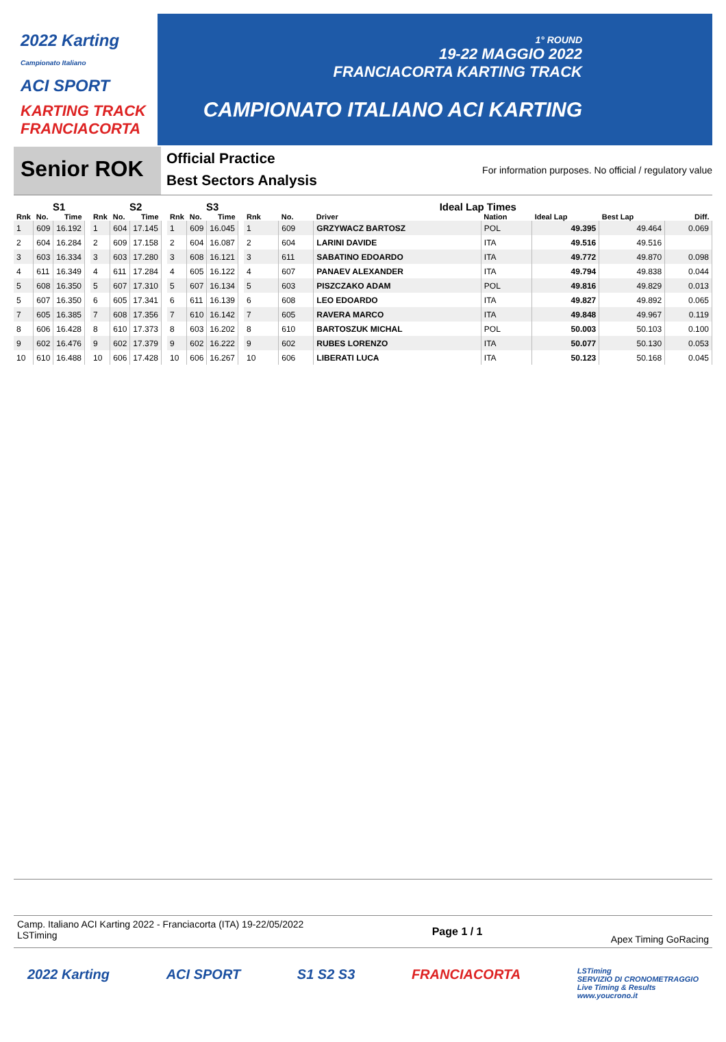2022 Karting
Campionato Italiano
ACI SPORT
KARTING TRACK FRANCIACORTA
1° ROUND
19-22 MAGGIO 2022
FRANCIACORTA KARTING TRACK
CAMPIONATO ITALIANO ACI KARTING
Senior ROK
Official Practice
Best Sectors Analysis
For information purposes. No official / regulatory value
| | S1 | |
| --- | --- | --- |
| Rnk | No. | Time |
| 1 | 609 | 16.192 |
| 2 | 604 | 16.284 |
| 3 | 603 | 16.334 |
| 4 | 611 | 16.349 |
| 5 | 608 | 16.350 |
| 5 | 607 | 16.350 |
| 7 | 605 | 16.385 |
| 8 | 606 | 16.428 |
| 9 | 602 | 16.476 |
| 10 | 610 | 16.488 |
| | S2 | |
| --- | --- | --- |
| Rnk | No. | Time |
| 1 | 604 | 17.145 |
| 2 | 609 | 17.158 |
| 3 | 603 | 17.280 |
| 4 | 611 | 17.284 |
| 5 | 607 | 17.310 |
| 6 | 605 | 17.341 |
| 7 | 608 | 17.356 |
| 8 | 610 | 17.373 |
| 9 | 602 | 17.379 |
| 10 | 606 | 17.428 |
| | S3 | |
| --- | --- | --- |
| Rnk | No. | Time |
| 1 | 609 | 16.045 |
| 2 | 604 | 16.087 |
| 3 | 608 | 16.121 |
| 4 | 605 | 16.122 |
| 5 | 607 | 16.134 |
| 6 | 611 | 16.139 |
| 7 | 610 | 16.142 |
| 8 | 603 | 16.202 |
| 9 | 602 | 16.222 |
| 10 | 606 | 16.267 |
| Ideal Lap Times | | | | | | |
| --- | --- | --- | --- | --- | --- | --- |
| Rnk | No. | Driver | Nation | Ideal Lap | Best Lap | Diff. |
| 1 | 609 | GRZYWACZ BARTOSZ | POL | 49.395 | 49.464 | 0.069 |
| 2 | 604 | LARINI DAVIDE | ITA | 49.516 | 49.516 | |
| 3 | 611 | SABATINO EDOARDO | ITA | 49.772 | 49.870 | 0.098 |
| 4 | 607 | PANAEV ALEXANDER | ITA | 49.794 | 49.838 | 0.044 |
| 5 | 603 | PISZCZAKO ADAM | POL | 49.816 | 49.829 | 0.013 |
| 6 | 608 | LEO EDOARDO | ITA | 49.827 | 49.892 | 0.065 |
| 7 | 605 | RAVERA MARCO | ITA | 49.848 | 49.967 | 0.119 |
| 8 | 610 | BARTOSZUK MICHAL | POL | 50.003 | 50.103 | 0.100 |
| 9 | 602 | RUBES LORENZO | ITA | 50.077 | 50.130 | 0.053 |
| 10 | 606 | LIBERATI LUCA | ITA | 50.123 | 50.168 | 0.045 |
Camp. Italiano ACI Karting 2022 - Franciacorta (ITA) 19-22/05/2022
LSTiming
Page 1 / 1
Apex Timing GoRacing
2022 Karting ACI SPORT S1 S2 S3 FRANCIACORTA LSTiming
SERVIZIO DI CRONOMETRAGGIO
Live Timing & Results
www.youcrono.it